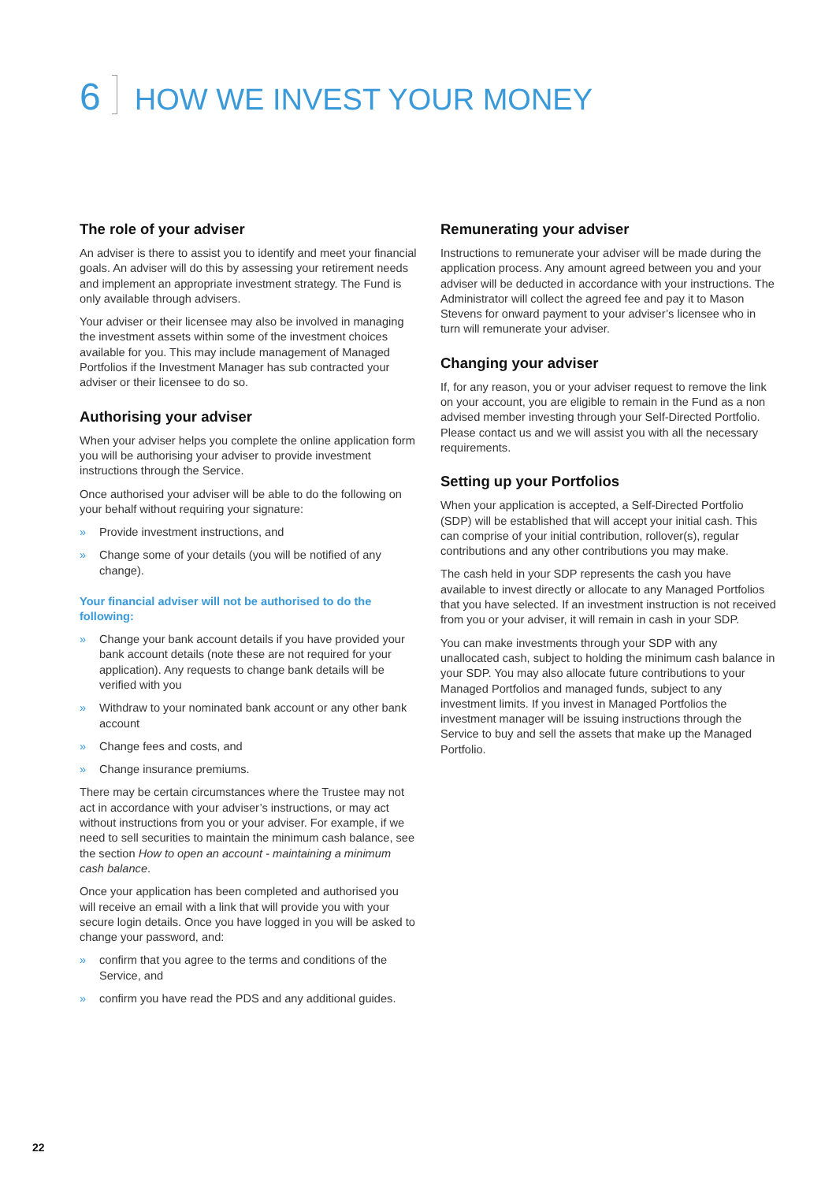6 HOW WE INVEST YOUR MONEY
The role of your adviser
An adviser is there to assist you to identify and meet your financial goals. An adviser will do this by assessing your retirement needs and implement an appropriate investment strategy. The Fund is only available through advisers.
Your adviser or their licensee may also be involved in managing the investment assets within some of the investment choices available for you. This may include management of Managed Portfolios if the Investment Manager has sub contracted your adviser or their licensee to do so.
Authorising your adviser
When your adviser helps you complete the online application form you will be authorising your adviser to provide investment instructions through the Service.
Once authorised your adviser will be able to do the following on your behalf without requiring your signature:
» Provide investment instructions, and
» Change some of your details (you will be notified of any change).
Your financial adviser will not be authorised to do the following:
» Change your bank account details if you have provided your bank account details (note these are not required for your application). Any requests to change bank details will be verified with you
» Withdraw to your nominated bank account or any other bank account
» Change fees and costs, and
» Change insurance premiums.
There may be certain circumstances where the Trustee may not act in accordance with your adviser’s instructions, or may act without instructions from you or your adviser. For example, if we need to sell securities to maintain the minimum cash balance, see the section How to open an account - maintaining a minimum cash balance.
Once your application has been completed and authorised you will receive an email with a link that will provide you with your secure login details. Once you have logged in you will be asked to change your password, and:
» confirm that you agree to the terms and conditions of the Service, and
» confirm you have read the PDS and any additional guides.
Remunerating your adviser
Instructions to remunerate your adviser will be made during the application process. Any amount agreed between you and your adviser will be deducted in accordance with your instructions. The Administrator will collect the agreed fee and pay it to Mason Stevens for onward payment to your adviser’s licensee who in turn will remunerate your adviser.
Changing your adviser
If, for any reason, you or your adviser request to remove the link on your account, you are eligible to remain in the Fund as a non advised member investing through your Self-Directed Portfolio. Please contact us and we will assist you with all the necessary requirements.
Setting up your Portfolios
When your application is accepted, a Self-Directed Portfolio (SDP) will be established that will accept your initial cash. This can comprise of your initial contribution, rollover(s), regular contributions and any other contributions you may make.
The cash held in your SDP represents the cash you have available to invest directly or allocate to any Managed Portfolios that you have selected. If an investment instruction is not received from you or your adviser, it will remain in cash in your SDP.
You can make investments through your SDP with any unallocated cash, subject to holding the minimum cash balance in your SDP. You may also allocate future contributions to your Managed Portfolios and managed funds, subject to any investment limits. If you invest in Managed Portfolios the investment manager will be issuing instructions through the Service to buy and sell the assets that make up the Managed Portfolio.
22